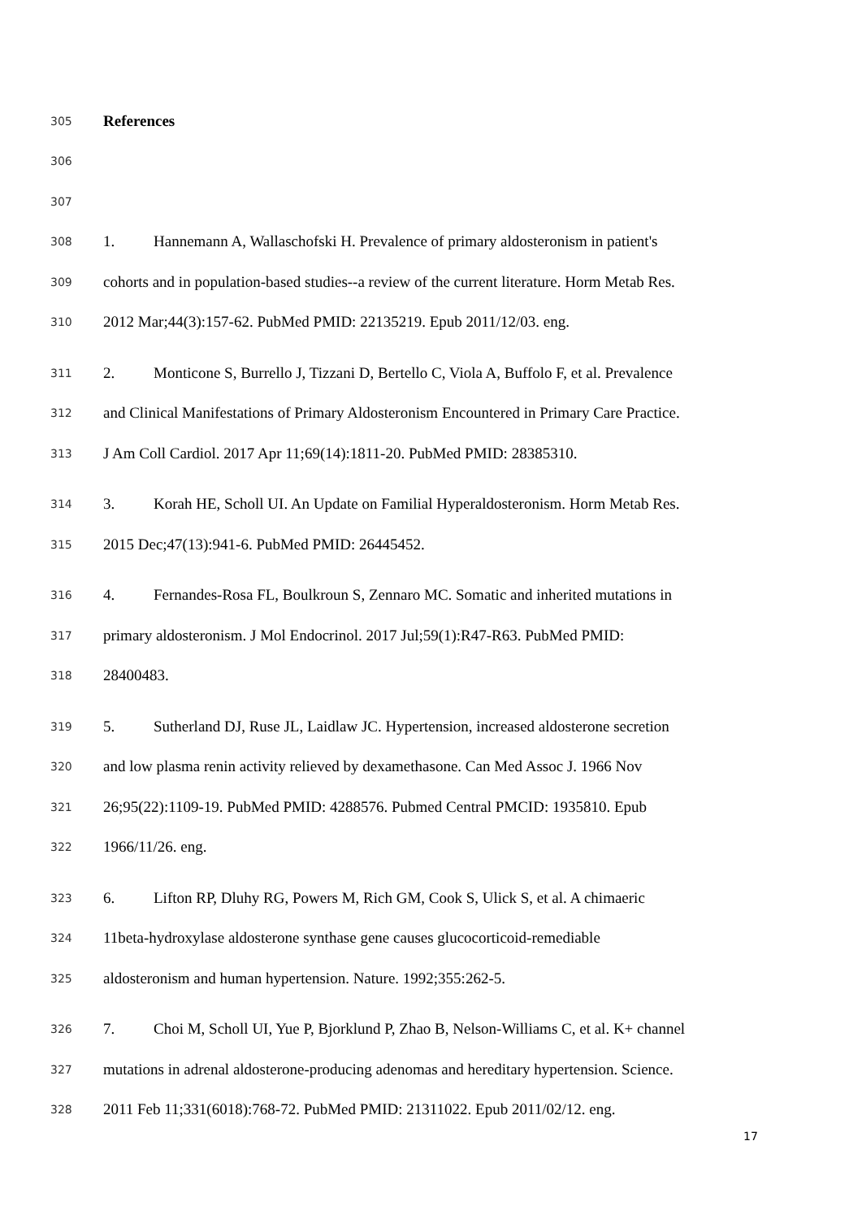305 References
306
307
308 1. Hannemann A, Wallaschofski H. Prevalence of primary aldosteronism in patient's
309 cohorts and in population-based studies--a review of the current literature. Horm Metab Res.
310 2012 Mar;44(3):157-62. PubMed PMID: 22135219. Epub 2011/12/03. eng.
311 2. Monticone S, Burrello J, Tizzani D, Bertello C, Viola A, Buffolo F, et al. Prevalence
312 and Clinical Manifestations of Primary Aldosteronism Encountered in Primary Care Practice.
313 J Am Coll Cardiol. 2017 Apr 11;69(14):1811-20. PubMed PMID: 28385310.
314 3. Korah HE, Scholl UI. An Update on Familial Hyperaldosteronism. Horm Metab Res.
315 2015 Dec;47(13):941-6. PubMed PMID: 26445452.
316 4. Fernandes-Rosa FL, Boulkroun S, Zennaro MC. Somatic and inherited mutations in
317 primary aldosteronism. J Mol Endocrinol. 2017 Jul;59(1):R47-R63. PubMed PMID:
318 28400483.
319 5. Sutherland DJ, Ruse JL, Laidlaw JC. Hypertension, increased aldosterone secretion
320 and low plasma renin activity relieved by dexamethasone. Can Med Assoc J. 1966 Nov
321 26;95(22):1109-19. PubMed PMID: 4288576. Pubmed Central PMCID: 1935810. Epub
322 1966/11/26. eng.
323 6. Lifton RP, Dluhy RG, Powers M, Rich GM, Cook S, Ulick S, et al. A chimaeric
324 11beta-hydroxylase aldosterone synthase gene causes glucocorticoid-remediable
325 aldosteronism and human hypertension. Nature. 1992;355:262-5.
326 7. Choi M, Scholl UI, Yue P, Bjorklund P, Zhao B, Nelson-Williams C, et al. K+ channel
327 mutations in adrenal aldosterone-producing adenomas and hereditary hypertension. Science.
328 2011 Feb 11;331(6018):768-72. PubMed PMID: 21311022. Epub 2011/02/12. eng.
17